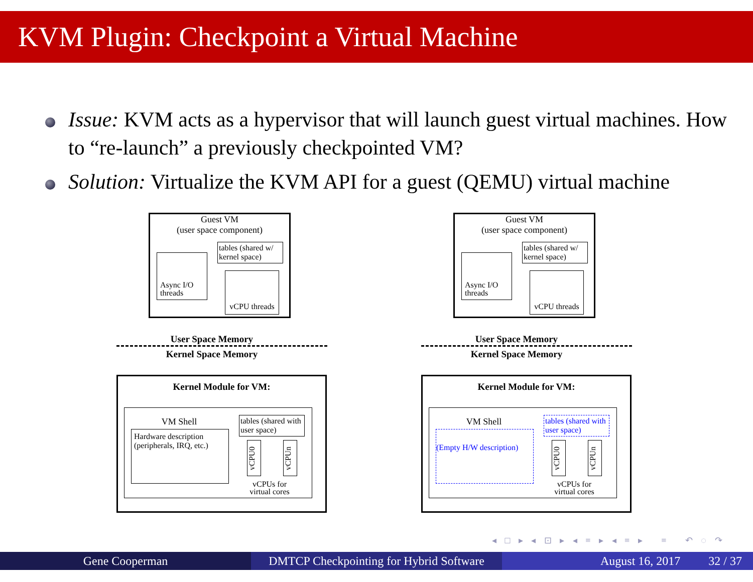KVM Plugin: Checkpoint a Virtual Machine
Issue: KVM acts as a hypervisor that will launch guest virtual machines. How to “re-launch” a previously checkpointed VM?
Solution: Virtualize the KVM API for a guest (QEMU) virtual machine
Guest VM
(user space component)
Async I/O
threads
tables (shared w/ kernel space)
vCPU threads
User Space Memory
Kernel Space Memory
Kernel Module for VM:
VM Shell
Hardware description (peripherals, IRQ, etc.)
tables (shared with user space)
vCPU0
vCPUn
vCPUs for virtual cores
Guest VM
(user space component)
Async I/O
threads
tables (shared w/ kernel space)
vCPU threads
User Space Memory
Kernel Space Memory
Kernel Module for VM:
VM Shell
(Empty H/W description)
tables (shared with user space)
vCPU0
vCPUn
vCPUs for virtual cores
◂ □ ▸ ◂ ⊡ ▸ ◂ ≡ ▸ ◂ ≡ ▸ ≡ ↶ ◌ ↷
Gene Cooperman DMTCP Checkpointing for Hybrid Software
August 16, 2017 32 / 37